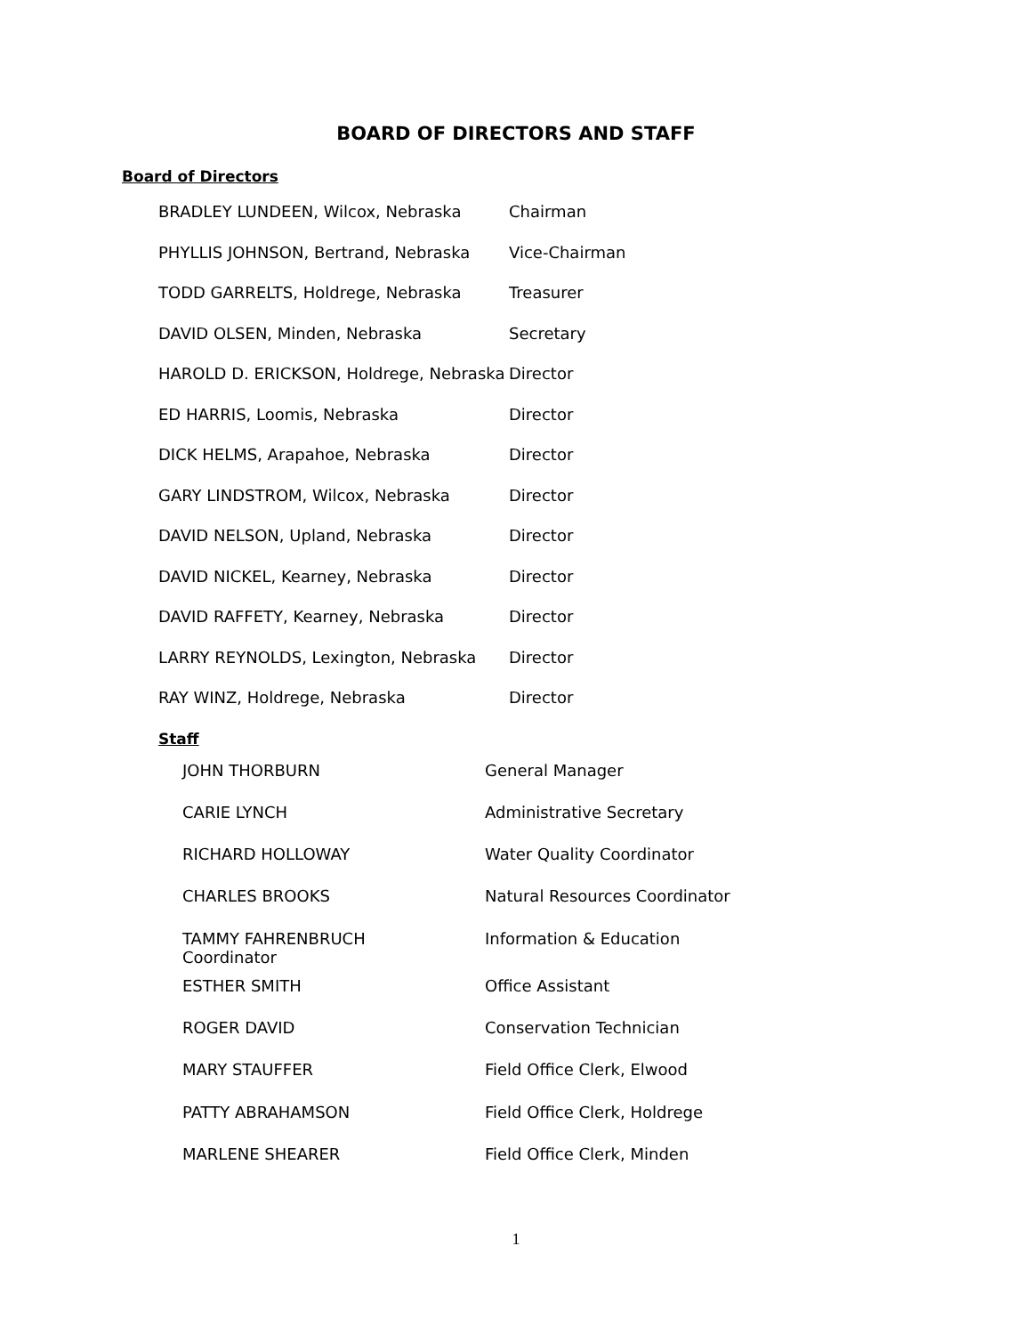BOARD OF DIRECTORS AND STAFF
Board of Directors
| BRADLEY LUNDEEN, Wilcox, Nebraska | Chairman |
| PHYLLIS JOHNSON, Bertrand, Nebraska | Vice-Chairman |
| TODD GARRELTS, Holdrege, Nebraska | Treasurer |
| DAVID OLSEN, Minden, Nebraska | Secretary |
| HAROLD D. ERICKSON, Holdrege, Nebraska | Director |
| ED HARRIS, Loomis, Nebraska | Director |
| DICK HELMS, Arapahoe, Nebraska | Director |
| GARY LINDSTROM, Wilcox, Nebraska | Director |
| DAVID NELSON, Upland, Nebraska | Director |
| DAVID NICKEL, Kearney, Nebraska | Director |
| DAVID RAFFETY, Kearney, Nebraska | Director |
| LARRY REYNOLDS, Lexington, Nebraska | Director |
| RAY WINZ, Holdrege, Nebraska | Director |
Staff
| JOHN THORBURN | General Manager |
| CARIE LYNCH | Administrative Secretary |
| RICHARD HOLLOWAY | Water Quality Coordinator |
| CHARLES BROOKS | Natural Resources Coordinator |
| TAMMY FAHRENBRUCH Coordinator | Information & Education |
| ESTHER SMITH | Office Assistant |
| ROGER DAVID | Conservation Technician |
| MARY STAUFFER | Field Office Clerk, Elwood |
| PATTY ABRAHAMSON | Field Office Clerk, Holdrege |
| MARLENE SHEARER | Field Office Clerk, Minden |
1